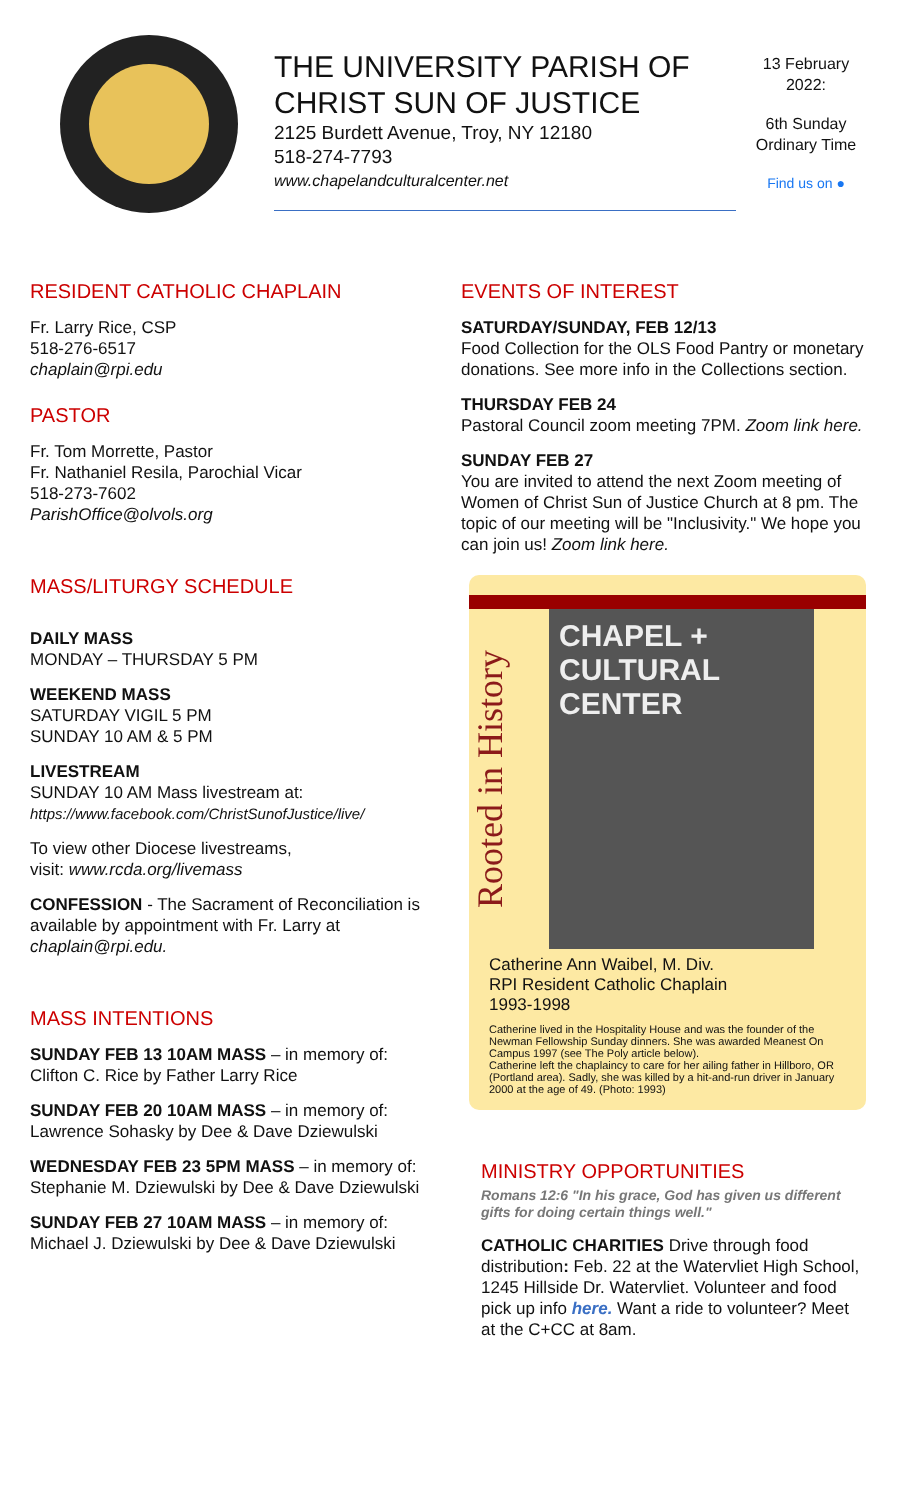THE UNIVERSITY PARISH OF
CHRIST SUN OF JUSTICE
2125 Burdett Avenue, Troy, NY 12180
518-274-7793
www.chapelandculturalcenter.net
13 February 2022:
6th Sunday Ordinary Time
Find us on ●
RESIDENT CATHOLIC CHAPLAIN
Fr. Larry Rice, CSP
518-276-6517
chaplain@rpi.edu
PASTOR
Fr. Tom Morrette, Pastor
Fr. Nathaniel Resila, Parochial Vicar
518-273-7602
ParishOffice@olvols.org
MASS/LITURGY SCHEDULE
DAILY MASS
MONDAY – THURSDAY 5 PM
WEEKEND MASS
SATURDAY VIGIL 5 PM
SUNDAY 10 AM & 5 PM
LIVESTREAM
SUNDAY 10 AM Mass livestream at:
https://www.facebook.com/ChristSunofJustice/live/
To view other Diocese livestreams,
visit: www.rcda.org/livemass
CONFESSION - The Sacrament of Reconciliation is available by appointment with Fr. Larry at chaplain@rpi.edu.
MASS INTENTIONS
SUNDAY FEB 13 10AM MASS – in memory of: Clifton C. Rice by Father Larry Rice
SUNDAY FEB 20 10AM MASS – in memory of: Lawrence Sohasky by Dee & Dave Dziewulski
WEDNESDAY FEB 23 5PM MASS – in memory of: Stephanie M. Dziewulski by Dee & Dave Dziewulski
SUNDAY FEB 27 10AM MASS – in memory of: Michael J. Dziewulski by Dee & Dave Dziewulski
EVENTS OF INTEREST
SATURDAY/SUNDAY, FEB 12/13
Food Collection for the OLS Food Pantry or monetary donations. See more info in the Collections section.
THURSDAY FEB 24
Pastoral Council zoom meeting 7PM. Zoom link here.
SUNDAY FEB 27
You are invited to attend the next Zoom meeting of Women of Christ Sun of Justice Church at 8 pm. The topic of our meeting will be "Inclusivity." We hope you can join us! Zoom link here.
Rooted in History
CHAPEL + CULTURAL CENTER
Catherine Ann Waibel, M. Div.
RPI Resident Catholic Chaplain
1993-1998
Catherine lived in the Hospitality House and was the founder of the Newman Fellowship Sunday dinners. She was awarded Meanest On Campus 1997 (see The Poly article below).
Catherine left the chaplaincy to care for her ailing father in Hillboro, OR (Portland area). Sadly, she was killed by a hit-and-run driver in January 2000 at the age of 49. (Photo: 1993)
MINISTRY OPPORTUNITIES
Romans 12:6 "In his grace, God has given us different gifts for doing certain things well."
CATHOLIC CHARITIES Drive through food distribution: Feb. 22 at the Watervliet High School, 1245 Hillside Dr. Watervliet. Volunteer and food pick up info here. Want a ride to volunteer? Meet at the C+CC at 8am.